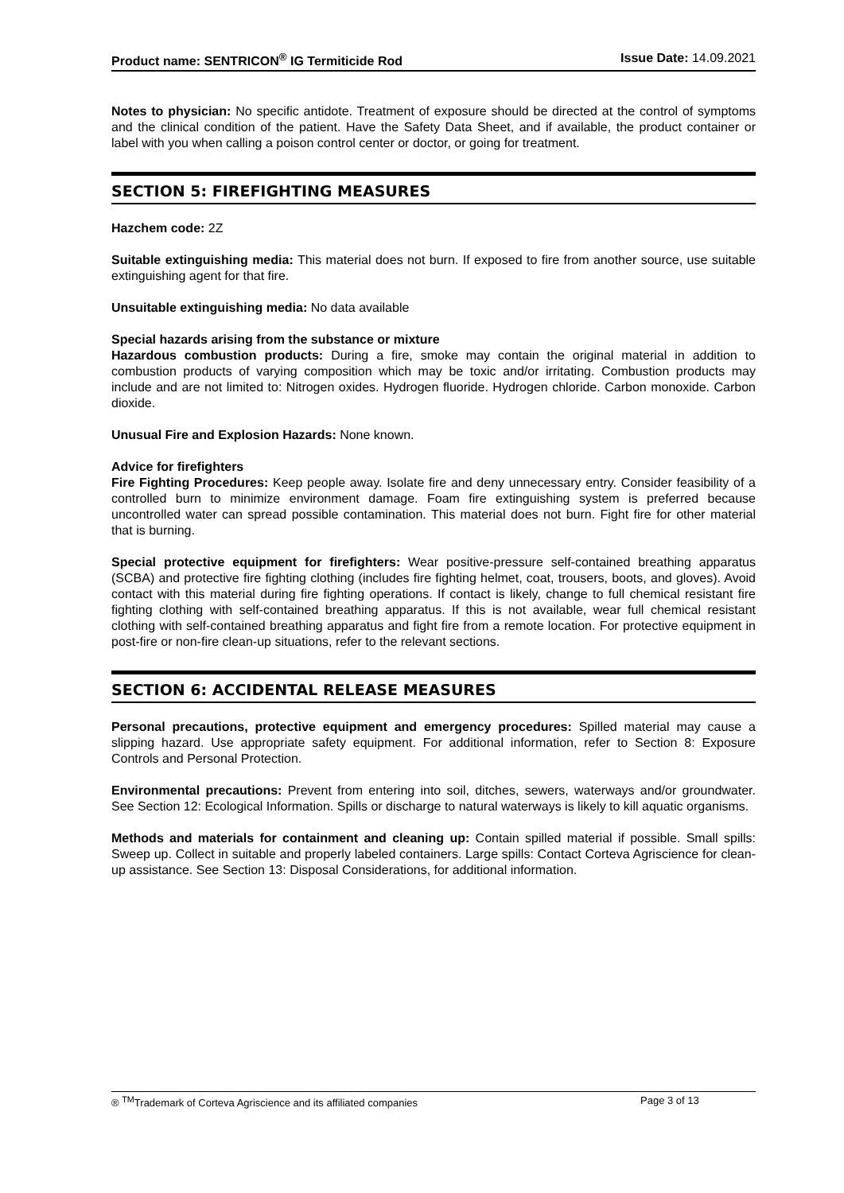Product name: SENTRICON<sup>®</sup> IG Termiticide Rod Issue Date: 14.09.2021
Notes to physician: No specific antidote. Treatment of exposure should be directed at the control of symptoms and the clinical condition of the patient. Have the Safety Data Sheet, and if available, the product container or label with you when calling a poison control center or doctor, or going for treatment.
SECTION 5: FIREFIGHTING MEASURES
Hazchem code: 2Z
Suitable extinguishing media: This material does not burn. If exposed to fire from another source, use suitable extinguishing agent for that fire.
Unsuitable extinguishing media: No data available
Special hazards arising from the substance or mixture
Hazardous combustion products: During a fire, smoke may contain the original material in addition to combustion products of varying composition which may be toxic and/or irritating. Combustion products may include and are not limited to: Nitrogen oxides. Hydrogen fluoride. Hydrogen chloride. Carbon monoxide. Carbon dioxide.
Unusual Fire and Explosion Hazards: None known.
Advice for firefighters
Fire Fighting Procedures: Keep people away. Isolate fire and deny unnecessary entry. Consider feasibility of a controlled burn to minimize environment damage. Foam fire extinguishing system is preferred because uncontrolled water can spread possible contamination. This material does not burn. Fight fire for other material that is burning.
Special protective equipment for firefighters: Wear positive-pressure self-contained breathing apparatus (SCBA) and protective fire fighting clothing (includes fire fighting helmet, coat, trousers, boots, and gloves). Avoid contact with this material during fire fighting operations. If contact is likely, change to full chemical resistant fire fighting clothing with self-contained breathing apparatus. If this is not available, wear full chemical resistant clothing with self-contained breathing apparatus and fight fire from a remote location. For protective equipment in post-fire or non-fire clean-up situations, refer to the relevant sections.
SECTION 6: ACCIDENTAL RELEASE MEASURES
Personal precautions, protective equipment and emergency procedures: Spilled material may cause a slipping hazard. Use appropriate safety equipment. For additional information, refer to Section 8: Exposure Controls and Personal Protection.
Environmental precautions: Prevent from entering into soil, ditches, sewers, waterways and/or groundwater. See Section 12: Ecological Information. Spills or discharge to natural waterways is likely to kill aquatic organisms.
Methods and materials for containment and cleaning up: Contain spilled material if possible. Small spills: Sweep up. Collect in suitable and properly labeled containers. Large spills: Contact Corteva Agriscience for clean-up assistance. See Section 13: Disposal Considerations, for additional information.
® <sup>TM</sup>Trademark of Corteva Agriscience and its affiliated companies Page 3 of 13